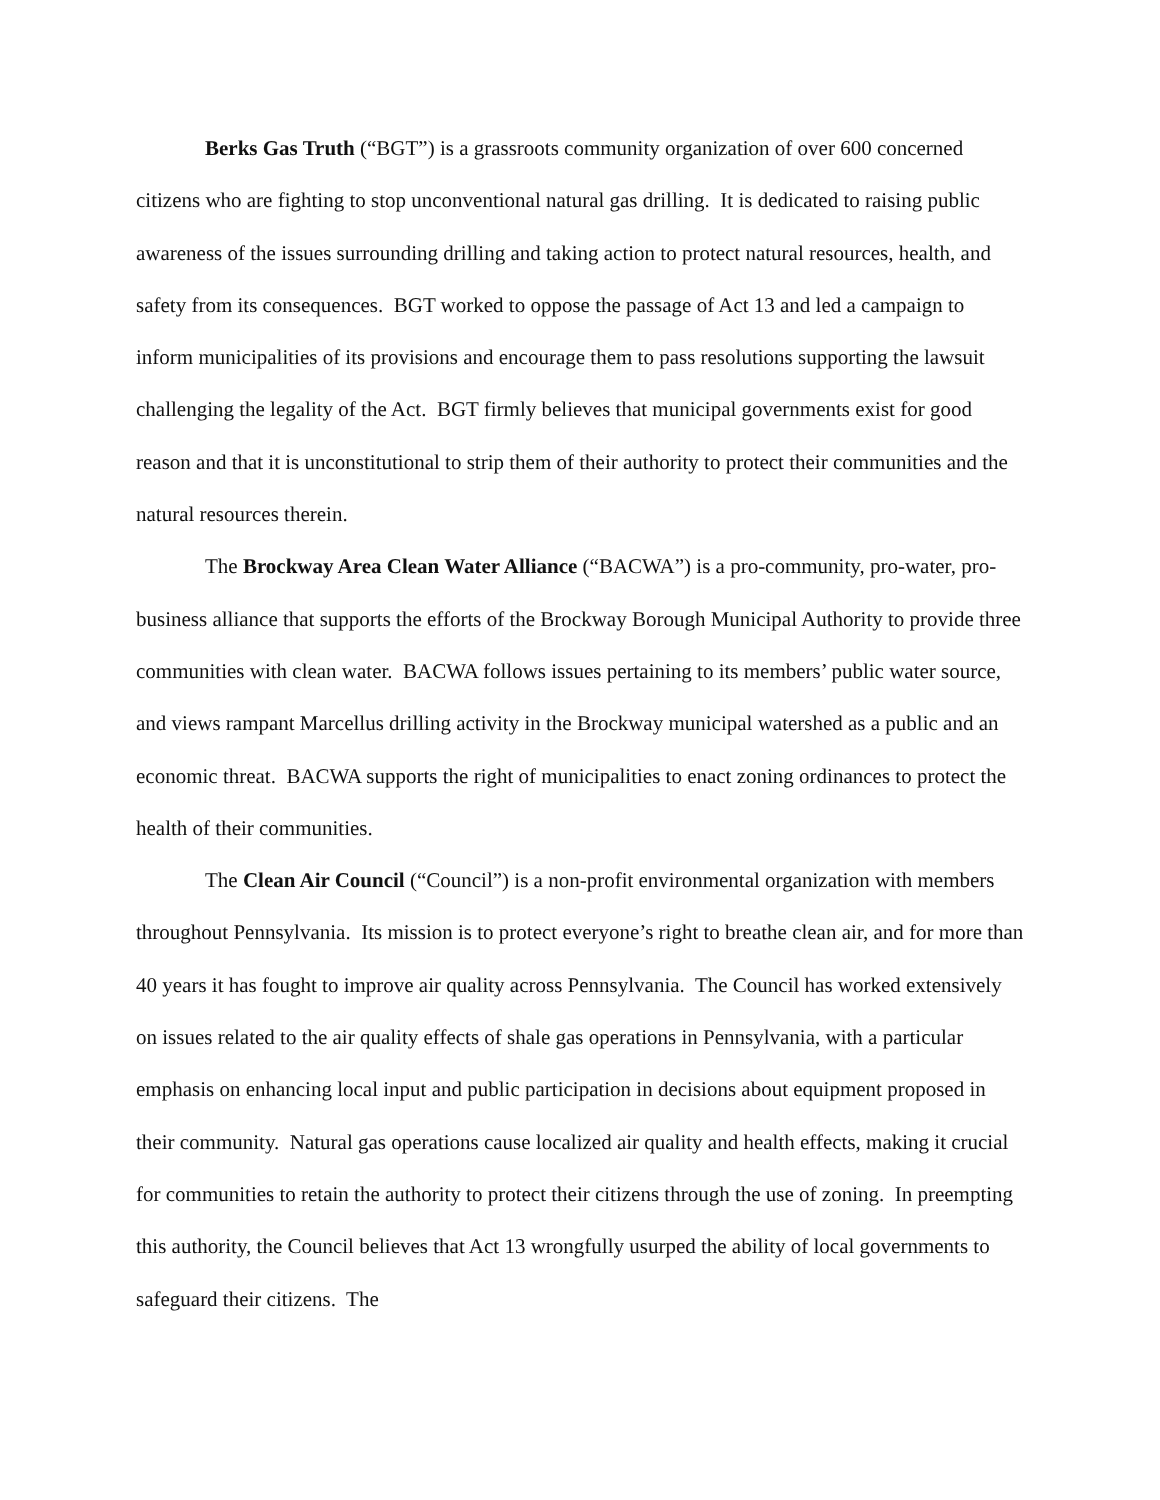Berks Gas Truth (“BGT”) is a grassroots community organization of over 600 concerned citizens who are fighting to stop unconventional natural gas drilling. It is dedicated to raising public awareness of the issues surrounding drilling and taking action to protect natural resources, health, and safety from its consequences. BGT worked to oppose the passage of Act 13 and led a campaign to inform municipalities of its provisions and encourage them to pass resolutions supporting the lawsuit challenging the legality of the Act. BGT firmly believes that municipal governments exist for good reason and that it is unconstitutional to strip them of their authority to protect their communities and the natural resources therein.
The Brockway Area Clean Water Alliance (“BACWA”) is a pro-community, pro-water, pro-business alliance that supports the efforts of the Brockway Borough Municipal Authority to provide three communities with clean water. BACWA follows issues pertaining to its members’ public water source, and views rampant Marcellus drilling activity in the Brockway municipal watershed as a public and an economic threat. BACWA supports the right of municipalities to enact zoning ordinances to protect the health of their communities.
The Clean Air Council (“Council”) is a non-profit environmental organization with members throughout Pennsylvania. Its mission is to protect everyone’s right to breathe clean air, and for more than 40 years it has fought to improve air quality across Pennsylvania. The Council has worked extensively on issues related to the air quality effects of shale gas operations in Pennsylvania, with a particular emphasis on enhancing local input and public participation in decisions about equipment proposed in their community. Natural gas operations cause localized air quality and health effects, making it crucial for communities to retain the authority to protect their citizens through the use of zoning. In preempting this authority, the Council believes that Act 13 wrongfully usurped the ability of local governments to safeguard their citizens. The